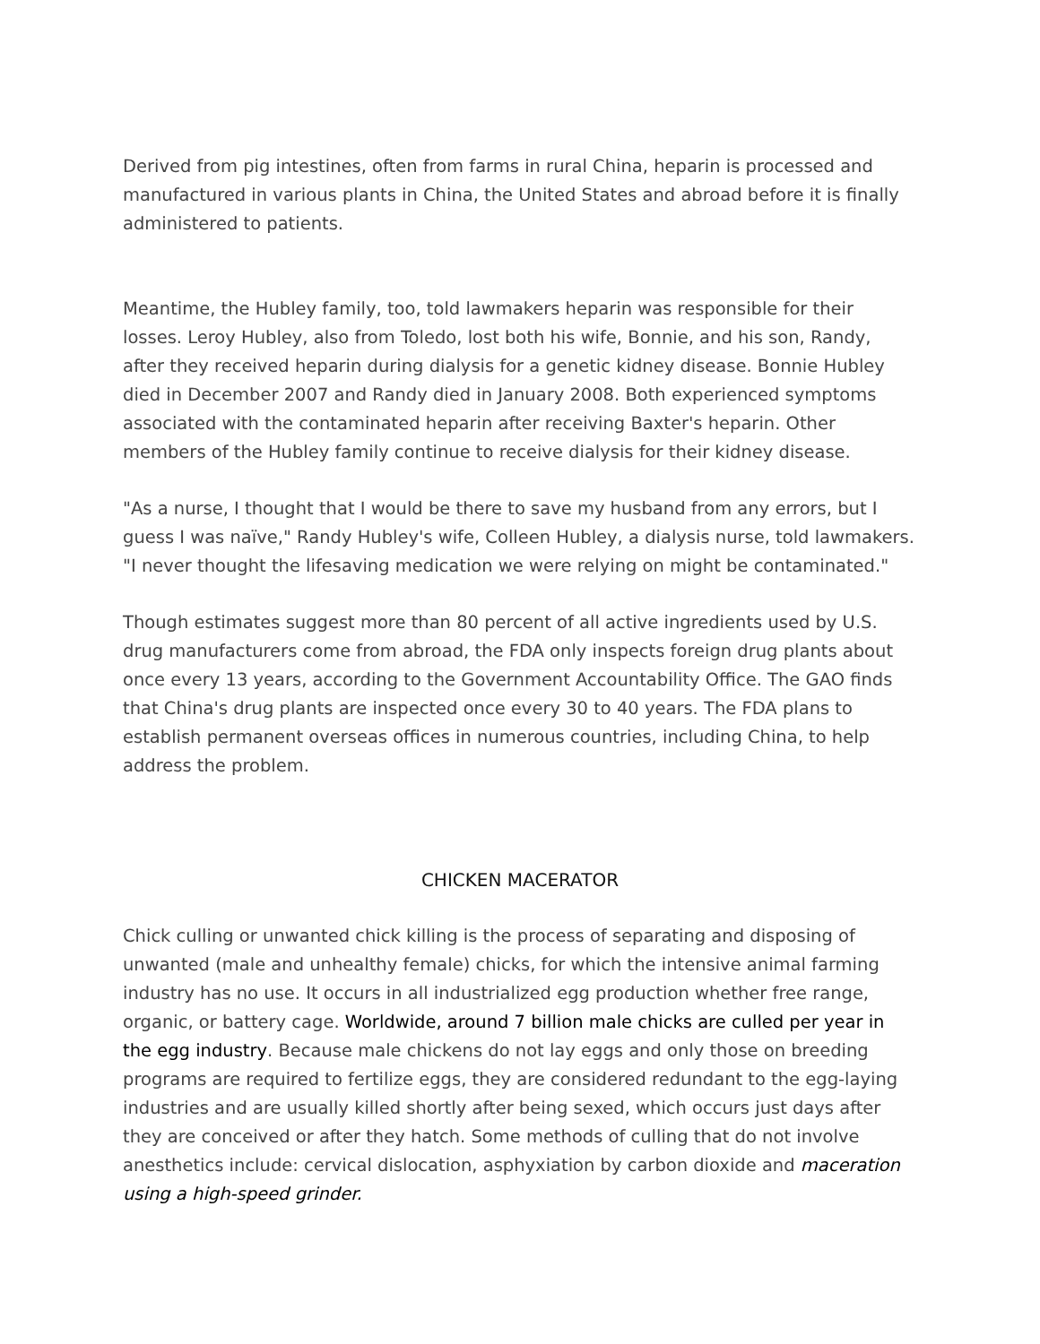Derived from pig intestines, often from farms in rural China, heparin is processed and manufactured in various plants in China, the United States and abroad before it is finally administered to patients.
Meantime, the Hubley family, too, told lawmakers heparin was responsible for their losses. Leroy Hubley, also from Toledo, lost both his wife, Bonnie, and his son, Randy, after they received heparin during dialysis for a genetic kidney disease. Bonnie Hubley died in December 2007 and Randy died in January 2008. Both experienced symptoms associated with the contaminated heparin after receiving Baxter's heparin. Other members of the Hubley family continue to receive dialysis for their kidney disease.
"As a nurse, I thought that I would be there to save my husband from any errors, but I guess I was naïve," Randy Hubley's wife, Colleen Hubley, a dialysis nurse, told lawmakers. "I never thought the lifesaving medication we were relying on might be contaminated."
Though estimates suggest more than 80 percent of all active ingredients used by U.S. drug manufacturers come from abroad, the FDA only inspects foreign drug plants about once every 13 years, according to the Government Accountability Office. The GAO finds that China's drug plants are inspected once every 30 to 40 years. The FDA plans to establish permanent overseas offices in numerous countries, including China, to help address the problem.
CHICKEN MACERATOR
Chick culling or unwanted chick killing is the process of separating and disposing of unwanted (male and unhealthy female) chicks, for which the intensive animal farming industry has no use. It occurs in all industrialized egg production whether free range, organic, or battery cage. Worldwide, around 7 billion male chicks are culled per year in the egg industry. Because male chickens do not lay eggs and only those on breeding programs are required to fertilize eggs, they are considered redundant to the egg-laying industries and are usually killed shortly after being sexed, which occurs just days after they are conceived or after they hatch. Some methods of culling that do not involve anesthetics include: cervical dislocation, asphyxiation by carbon dioxide and maceration using a high-speed grinder.